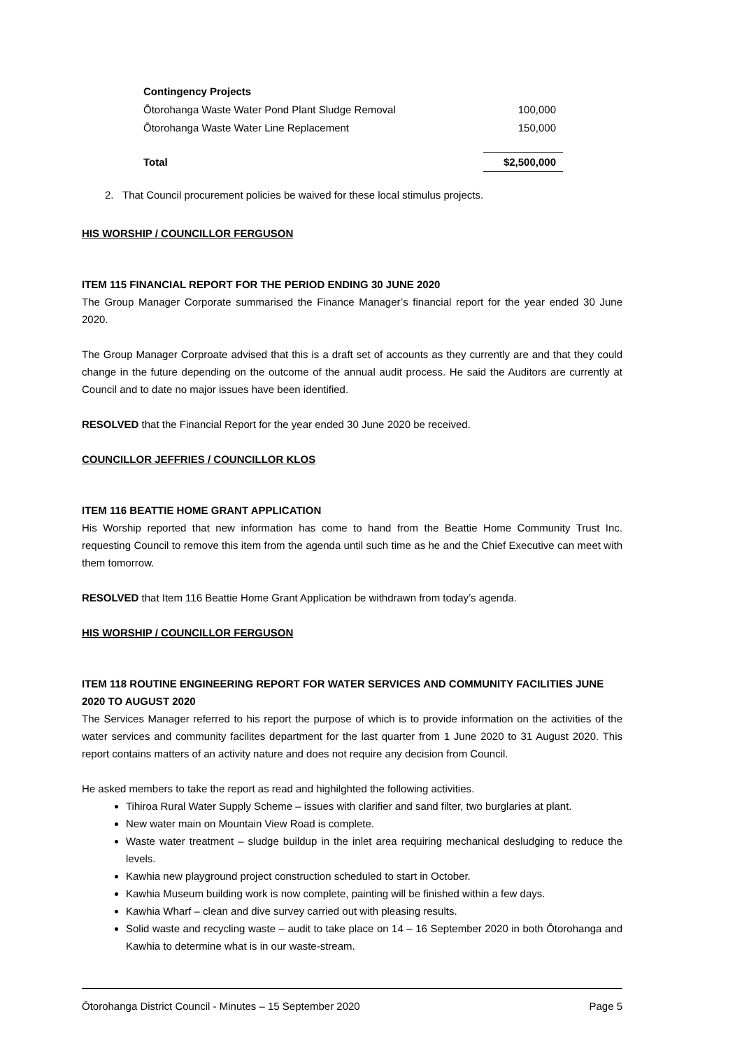| Contingency Projects | |
| Ōtorohanga Waste Water Pond Plant Sludge Removal | 100,000 |
| Ōtorohanga Waste Water Line Replacement | 150,000 |
| Total | $2,500,000 |
2. That Council procurement policies be waived for these local stimulus projects.
HIS WORSHIP / COUNCILLOR FERGUSON
ITEM 115 FINANCIAL REPORT FOR THE PERIOD ENDING 30 JUNE 2020
The Group Manager Corporate summarised the Finance Manager’s financial report for the year ended 30 June 2020.
The Group Manager Corproate advised that this is a draft set of accounts as they currently are and that they could change in the future depending on the outcome of the annual audit process. He said the Auditors are currently at Council and to date no major issues have been identified.
RESOLVED that the Financial Report for the year ended 30 June 2020 be received.
COUNCILLOR JEFFRIES / COUNCILLOR KLOS
ITEM 116 BEATTIE HOME GRANT APPLICATION
His Worship reported that new information has come to hand from the Beattie Home Community Trust Inc. requesting Council to remove this item from the agenda until such time as he and the Chief Executive can meet with them tomorrow.
RESOLVED that Item 116 Beattie Home Grant Application be withdrawn from today’s agenda.
HIS WORSHIP / COUNCILLOR FERGUSON
ITEM 118 ROUTINE ENGINEERING REPORT FOR WATER SERVICES AND COMMUNITY FACILITIES JUNE 2020 TO AUGUST 2020
The Services Manager referred to his report the purpose of which is to provide information on the activities of the water services and community facilites department for the last quarter from 1 June 2020 to 31 August 2020. This report contains matters of an activity nature and does not require any decision from Council.
He asked members to take the report as read and highilghted the following activities.
Tihiroa Rural Water Supply Scheme – issues with clarifier and sand filter, two burglaries at plant.
New water main on Mountain View Road is complete.
Waste water treatment – sludge buildup in the inlet area requiring mechanical desludging to reduce the levels.
Kawhia new playground project construction scheduled to start in October.
Kawhia Museum building work is now complete, painting will be finished within a few days.
Kawhia Wharf – clean and dive survey carried out with pleasing results.
Solid waste and recycling waste – audit to take place on 14 – 16 September 2020 in both Ōtorohanga and Kawhia to determine what is in our waste-stream.
Ōtorohanga District Council - Minutes – 15 September 2020 Page 5